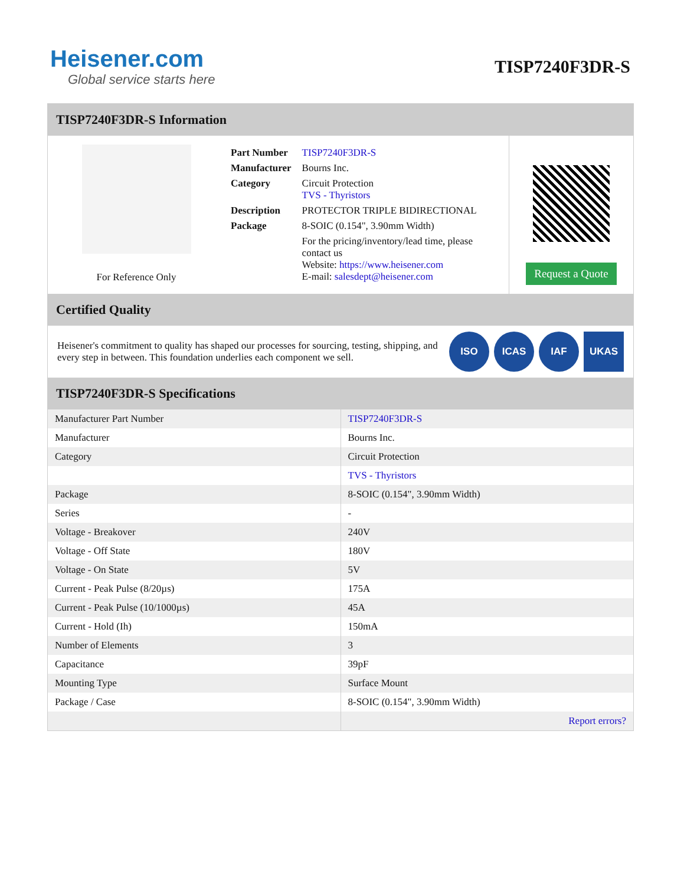Heisener.com
Global service starts here
TISP7240F3DR-S
TISP7240F3DR-S Information
For Reference Only
| Part Number | TISP7240F3DR-S |
| Manufacturer | Bourns Inc. |
| Category | Circuit Protection TVS - Thyristors |
| Description | PROTECTOR TRIPLE BIDIRECTIONAL |
| Package | 8-SOIC (0.154", 3.90mm Width) |
| | For the pricing/inventory/lead time, please contact us Website: https://www.heisener.com E-mail: salesdept@heisener.com |
Request a Quote
Certified Quality
Heisener's commitment to quality has shaped our processes for sourcing, testing, shipping, and every step in between. This foundation underlies each component we sell.
ISO ICAS IAF UKAS
TISP7240F3DR-S Specifications
| Manufacturer Part Number | TISP7240F3DR-S |
| Manufacturer | Bourns Inc. |
| Category | Circuit Protection |
| | TVS - Thyristors |
| Package | 8-SOIC (0.154", 3.90mm Width) |
| Series | - |
| Voltage - Breakover | 240V |
| Voltage - Off State | 180V |
| Voltage - On State | 5V |
| Current - Peak Pulse (8/20µs) | 175A |
| Current - Peak Pulse (10/1000µs) | 45A |
| Current - Hold (Ih) | 150mA |
| Number of Elements | 3 |
| Capacitance | 39pF |
| Mounting Type | Surface Mount |
| Package / Case | 8-SOIC (0.154", 3.90mm Width) |
| | Report errors? |